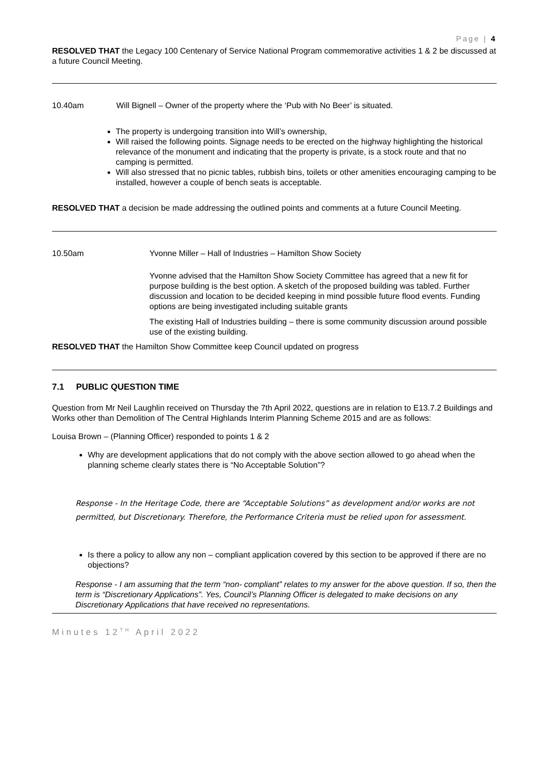Page | 4
RESOLVED THAT the Legacy 100 Centenary of Service National Program commemorative activities 1 & 2 be discussed at a future Council Meeting.
10.40am Will Bignell – Owner of the property where the ‘Pub with No Beer’ is situated.
The property is undergoing transition into Will’s ownership,
Will raised the following points. Signage needs to be erected on the highway highlighting the historical relevance of the monument and indicating that the property is private, is a stock route and that no camping is permitted.
Will also stressed that no picnic tables, rubbish bins, toilets or other amenities encouraging camping to be installed, however a couple of bench seats is acceptable.
RESOLVED THAT a decision be made addressing the outlined points and comments at a future Council Meeting.
10.50am Yvonne Miller – Hall of Industries – Hamilton Show Society
Yvonne advised that the Hamilton Show Society Committee has agreed that a new fit for purpose building is the best option. A sketch of the proposed building was tabled. Further discussion and location to be decided keeping in mind possible future flood events. Funding options are being investigated including suitable grants
The existing Hall of Industries building – there is some community discussion around possible use of the existing building.
RESOLVED THAT the Hamilton Show Committee keep Council updated on progress
7.1 PUBLIC QUESTION TIME
Question from Mr Neil Laughlin received on Thursday the 7th April 2022, questions are in relation to E13.7.2 Buildings and Works other than Demolition of The Central Highlands Interim Planning Scheme 2015 and are as follows:
Louisa Brown – (Planning Officer) responded to points 1 & 2
Why are development applications that do not comply with the above section allowed to go ahead when the planning scheme clearly states there is “No Acceptable Solution”?
Response - In the Heritage Code, there are “Acceptable Solutions” as development and/or works are not permitted, but Discretionary. Therefore, the Performance Criteria must be relied upon for assessment.
Is there a policy to allow any non – compliant application covered by this section to be approved if there are no objections?
Response - I am assuming that the term “non- compliant” relates to my answer for the above question. If so, then the term is “Discretionary Applications”. Yes, Council’s Planning Officer is delegated to make decisions on any Discretionary Applications that have received no representations.
Minutes 12<sup>TH</sup> April 2022